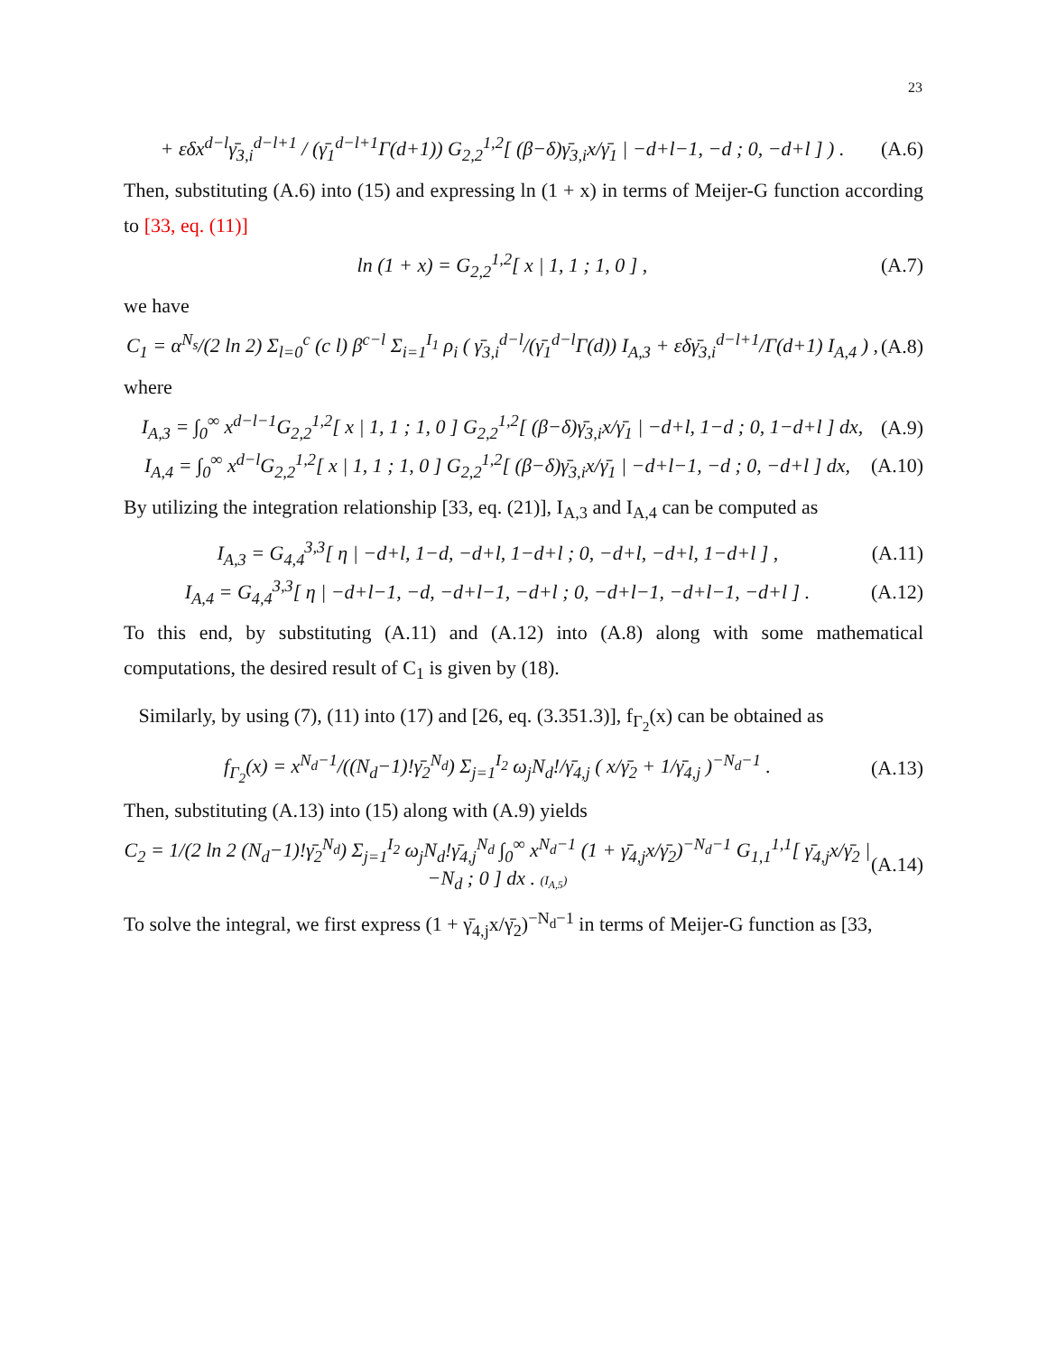23
+ εδx<sup>d−l</sup>γ̄<sub>3,i</sub><sup>d−l+1</sup> / (γ̄<sub>1</sub><sup>d−l+1</sup>Γ(d+1)) G<sub>2,2</sub><sup>1,2</sup>[ (β−δ)γ̄<sub>3,i</sub>x/γ̄<sub>1</sub> | −d+l−1, −d ; 0, −d+l ] ) . (A.6)
Then, substituting (A.6) into (15) and expressing ln (1 + x) in terms of Meijer-G function according to [33, eq. (11)]
ln (1 + x) = G<sub>2,2</sub><sup>1,2</sup>[ x | 1, 1 ; 1, 0 ] , (A.7)
we have
C<sub>1</sub> = α<sup>N<sub>s</sub></sup>/(2 ln 2) Σ<sub>l=0</sub><sup>c</sup> (c l) β<sup>c−l</sup> Σ<sub>i=1</sub><sup>I<sub>1</sub></sup> ρ<sub>i</sub> ( γ̄<sub>3,i</sub><sup>d−l</sup>/(γ̄<sub>1</sub><sup>d−l</sup>Γ(d)) I<sub>A,3</sub> + εδγ̄<sub>3,i</sub><sup>d−l+1</sup>/Γ(d+1) I<sub>A,4</sub> ) , (A.8)
where
I<sub>A,3</sub> = ∫<sub>0</sub><sup>∞</sup> x<sup>d−l−1</sup>G<sub>2,2</sub><sup>1,2</sup>[ x | 1, 1 ; 1, 0 ] G<sub>2,2</sub><sup>1,2</sup>[ (β−δ)γ̄<sub>3,i</sub>x/γ̄<sub>1</sub> | −d+l, 1−d ; 0, 1−d+l ] dx, (A.9)
I<sub>A,4</sub> = ∫<sub>0</sub><sup>∞</sup> x<sup>d−l</sup>G<sub>2,2</sub><sup>1,2</sup>[ x | 1, 1 ; 1, 0 ] G<sub>2,2</sub><sup>1,2</sup>[ (β−δ)γ̄<sub>3,i</sub>x/γ̄<sub>1</sub> | −d+l−1, −d ; 0, −d+l ] dx, (A.10)
By utilizing the integration relationship [33, eq. (21)], I<sub>A,3</sub> and I<sub>A,4</sub> can be computed as
I<sub>A,3</sub> = G<sub>4,4</sub><sup>3,3</sup>[ η | −d+l, 1−d, −d+l, 1−d+l ; 0, −d+l, −d+l, 1−d+l ] , (A.11)
I<sub>A,4</sub> = G<sub>4,4</sub><sup>3,3</sup>[ η | −d+l−1, −d, −d+l−1, −d+l ; 0, −d+l−1, −d+l−1, −d+l ] . (A.12)
To this end, by substituting (A.11) and (A.12) into (A.8) along with some mathematical computations, the desired result of C<sub>1</sub> is given by (18).
Similarly, by using (7), (11) into (17) and [26, eq. (3.351.3)], f<sub>Γ<sub>2</sub></sub>(x) can be obtained as
f<sub>Γ<sub>2</sub></sub>(x) = x<sup>N<sub>d</sub>−1</sup>/((N<sub>d</sub>−1)!γ̄<sub>2</sub><sup>N<sub>d</sub></sup>) Σ<sub>j=1</sub><sup>I<sub>2</sub></sup> ω<sub>j</sub>N<sub>d</sub>!/γ̄<sub>4,j</sub> ( x/γ̄<sub>2</sub> + 1/γ̄<sub>4,j</sub> )<sup>−N<sub>d</sub>−1</sup> . (A.13)
Then, substituting (A.13) into (15) along with (A.9) yields
C<sub>2</sub> = 1/(2 ln 2 (N<sub>d</sub>−1)!γ̄<sub>2</sub><sup>N<sub>d</sub></sup>) Σ<sub>j=1</sub><sup>I<sub>2</sub></sup> ω<sub>j</sub>N<sub>d</sub>!γ̄<sub>4,j</sub><sup>N<sub>d</sub></sup> ∫<sub>0</sub><sup>∞</sup> x<sup>N<sub>d</sub>−1</sup> (1 + γ̄<sub>4,j</sub>x/γ̄<sub>2</sub>)<sup>−N<sub>d</sub>−1</sup> G<sub>1,1</sub><sup>1,1</sup>[ γ̄<sub>4,j</sub>x/γ̄<sub>2</sub> | −N<sub>d</sub> ; 0 ] dx . (I<sub>A,5</sub>) (A.14)
To solve the integral, we first express (1 + γ̄<sub>4,j</sub>x/γ̄<sub>2</sub>)<sup>−N<sub>d</sub>−1</sup> in terms of Meijer-G function as [33,